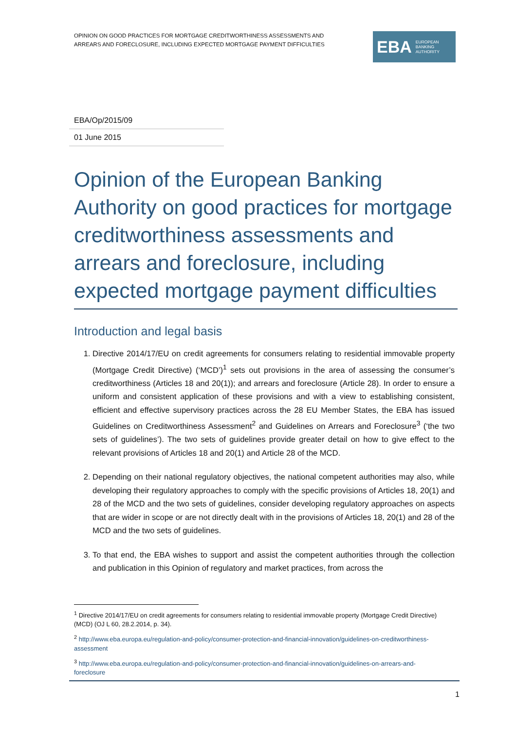OPINION ON GOOD PRACTICES FOR MORTGAGE CREDITWORTHINESS ASSESSMENTS AND
ARREARS AND FORECLOSURE, INCLUDING EXPECTED MORTGAGE PAYMENT DIFFICULTIES
EBA EUROPEAN
BANKING
AUTHORITY
EBA/Op/2015/09
01 June 2015
Opinion of the European Banking Authority on good practices for mortgage creditworthiness assessments and arrears and foreclosure, including expected mortgage payment difficulties
Introduction and legal basis
1. Directive 2014/17/EU on credit agreements for consumers relating to residential immovable property (Mortgage Credit Directive) (‘MCD’)<sup>1</sup> sets out provisions in the area of assessing the consumer’s creditworthiness (Articles 18 and 20(1)); and arrears and foreclosure (Article 28). In order to ensure a uniform and consistent application of these provisions and with a view to establishing consistent, efficient and effective supervisory practices across the 28 EU Member States, the EBA has issued Guidelines on Creditworthiness Assessment<sup>2</sup> and Guidelines on Arrears and Foreclosure<sup>3</sup> (‘the two sets of guidelines’). The two sets of guidelines provide greater detail on how to give effect to the relevant provisions of Articles 18 and 20(1) and Article 28 of the MCD.
2. Depending on their national regulatory objectives, the national competent authorities may also, while developing their regulatory approaches to comply with the specific provisions of Articles 18, 20(1) and 28 of the MCD and the two sets of guidelines, consider developing regulatory approaches on aspects that are wider in scope or are not directly dealt with in the provisions of Articles 18, 20(1) and 28 of the MCD and the two sets of guidelines.
3. To that end, the EBA wishes to support and assist the competent authorities through the collection and publication in this Opinion of regulatory and market practices, from across the
<sup>1</sup> Directive 2014/17/EU on credit agreements for consumers relating to residential immovable property (Mortgage Credit Directive) (MCD) (OJ L 60, 28.2.2014, p. 34).
<sup>2</sup> http://www.eba.europa.eu/regulation-and-policy/consumer-protection-and-financial-innovation/guidelines-on-creditworthiness-assessment
<sup>3</sup> http://www.eba.europa.eu/regulation-and-policy/consumer-protection-and-financial-innovation/guidelines-on-arrears-and-foreclosure
1